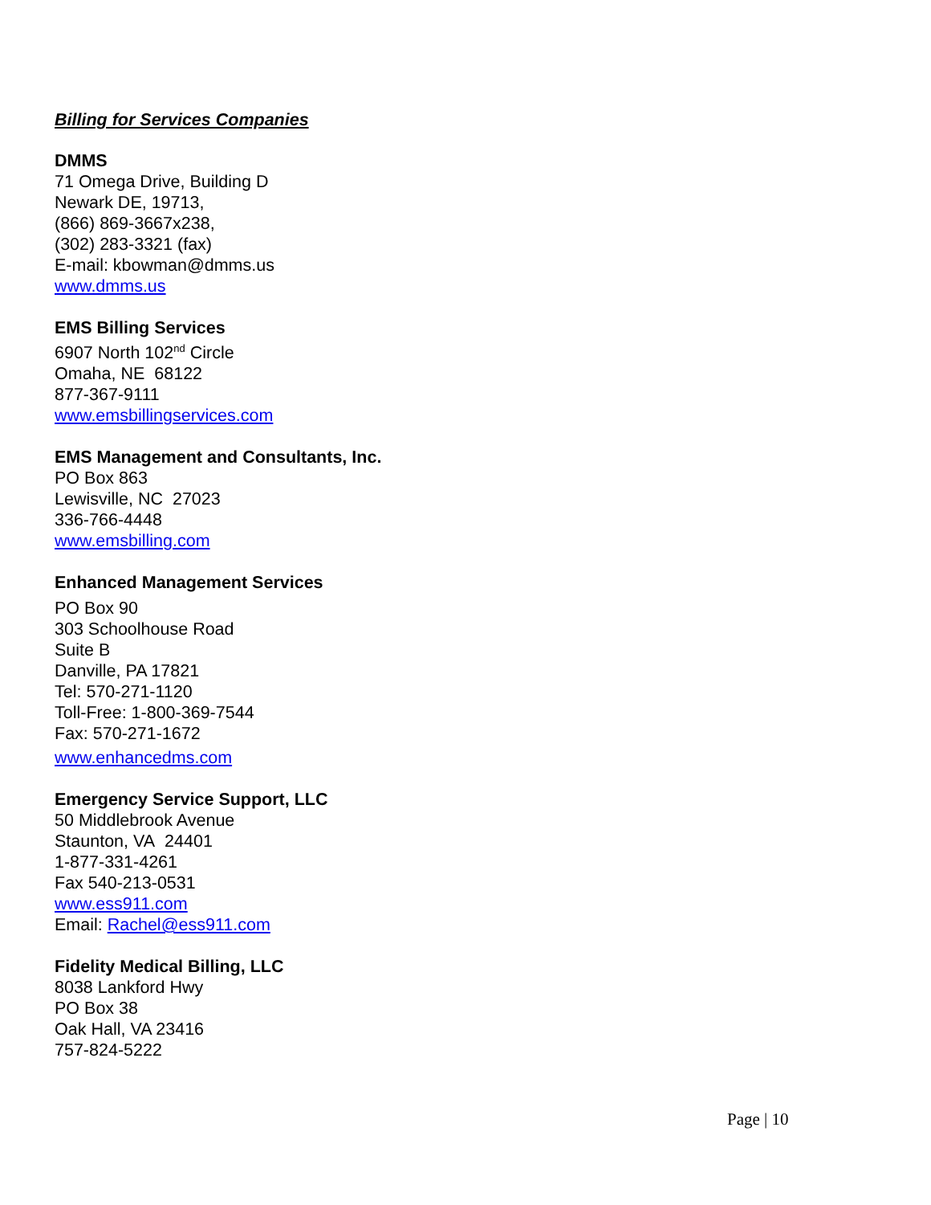Billing for Services Companies
DMMS
71 Omega Drive, Building D
Newark DE, 19713,
(866) 869-3667x238,
(302) 283-3321 (fax)
E-mail: kbowman@dmms.us
www.dmms.us
EMS Billing Services
6907 North 102<sup>nd</sup> Circle
Omaha, NE 68122
877-367-9111
www.emsbillingservices.com
EMS Management and Consultants, Inc.
PO Box 863
Lewisville, NC 27023
336-766-4448
www.emsbilling.com
Enhanced Management Services
PO Box 90
303 Schoolhouse Road
Suite B
Danville, PA 17821
Tel: 570-271-1120
Toll-Free: 1-800-369-7544
Fax: 570-271-1672
www.enhancedms.com
Emergency Service Support, LLC
50 Middlebrook Avenue
Staunton, VA 24401
1-877-331-4261
Fax 540-213-0531
www.ess911.com
Email: Rachel@ess911.com
Fidelity Medical Billing, LLC
8038 Lankford Hwy
PO Box 38
Oak Hall, VA 23416
757-824-5222
Page | 10